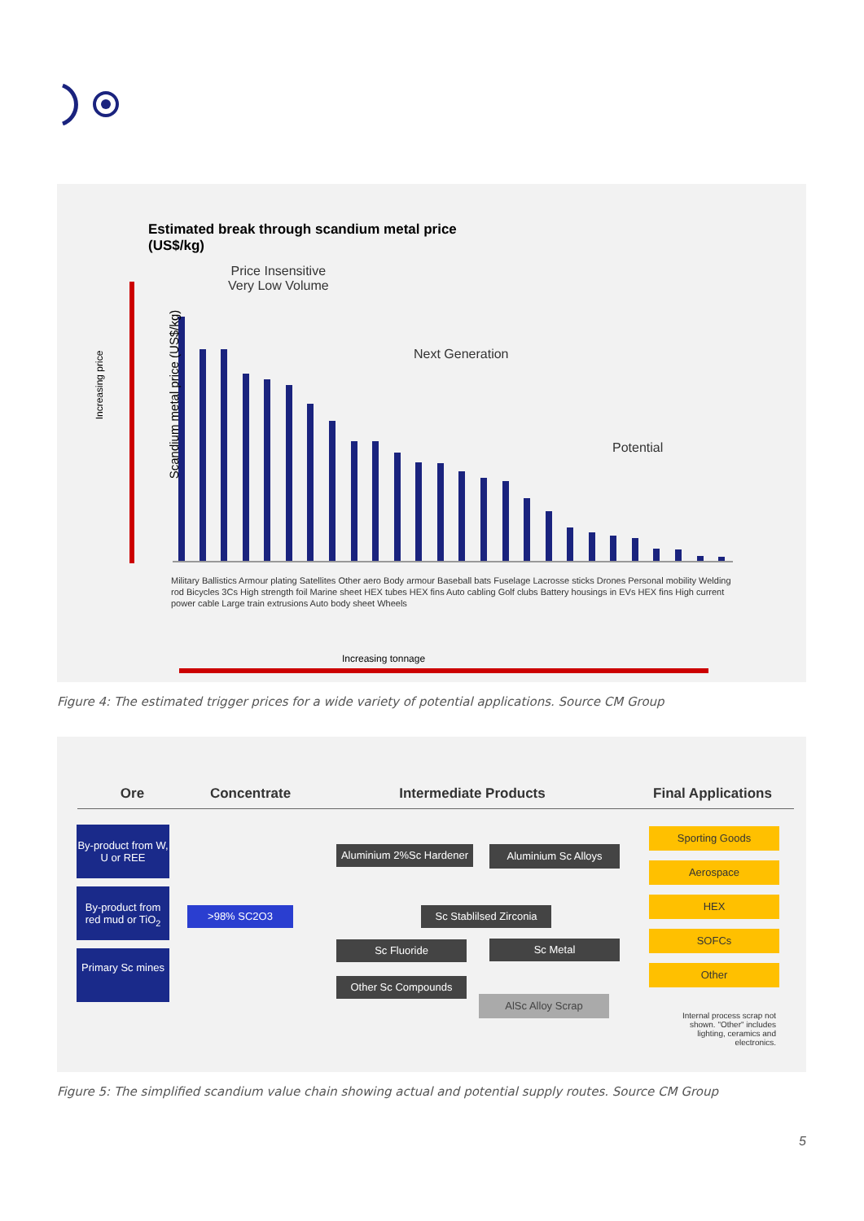Estimated break through scandium metal price
(US$/kg)
Price Insensitive
Very Low Volume
Next Generation
Potential
Increasing tonnage
Increasing price
Scandium metal price (US$/kg)
Military Ballistics Armour plating Satellites Other aero Body armour Baseball bats Fuselage Lacrosse sticks Drones Personal mobility Welding rod Bicycles 3Cs High strength foil Marine sheet HEX tubes HEX fins Auto cabling Golf clubs Battery housings in EVs HEX fins High current power cable Large train extrusions Auto body sheet Wheels
Figure 4: The estimated trigger prices for a wide variety of potential applications. Source CM Group
Ore Concentrate Intermediate Products Final Applications
By-product from W, U or REE
By-product from red mud or TiO<sub>2</sub>
Primary Sc mines
>98% SC2O3
Aluminium 2%Sc Hardener
Aluminium Sc Alloys
Sc Stablilsed Zirconia
Sc Fluoride Sc Metal
Other Sc Compounds
AlSc Alloy Scrap
Sporting Goods
Aerospace
HEX
SOFCs
Other
Internal process scrap not shown. "Other" includes lighting, ceramics and electronics.
Figure 5: The simplified scandium value chain showing actual and potential supply routes. Source CM Group
5